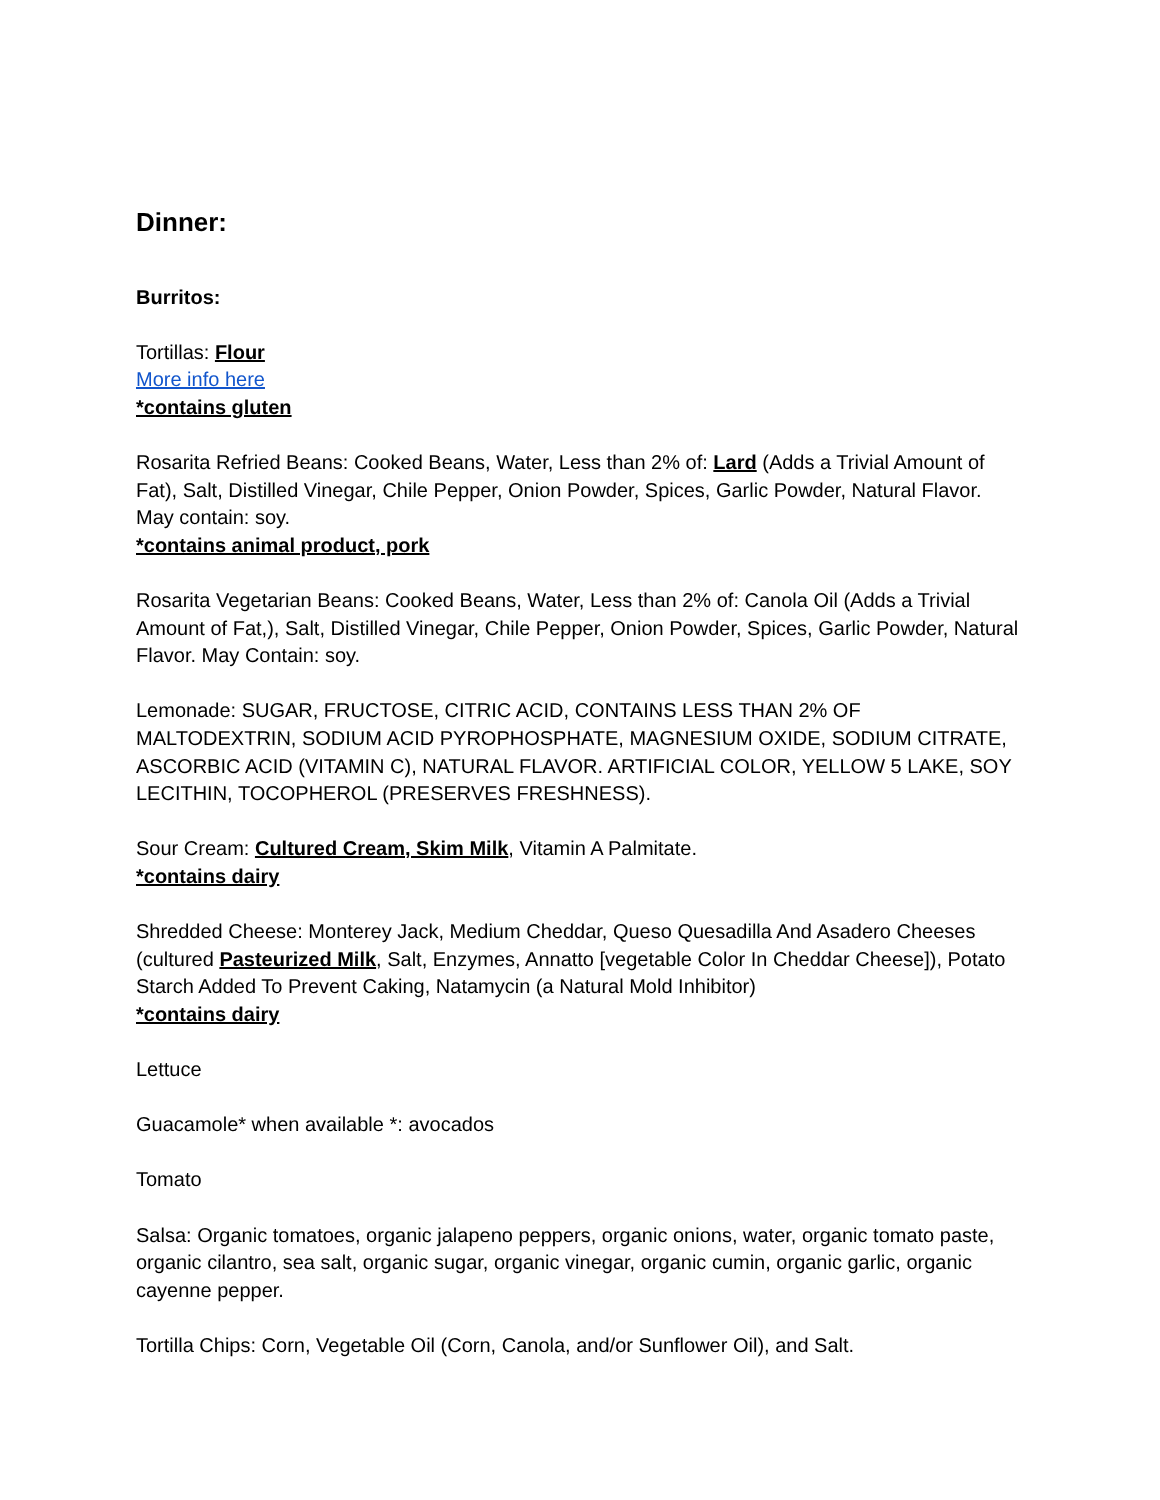Dinner:
Burritos:
Tortillas: Flour
More info here
*contains gluten
Rosarita Refried Beans: Cooked Beans, Water, Less than 2% of: Lard (Adds a Trivial Amount of Fat), Salt, Distilled Vinegar, Chile Pepper, Onion Powder, Spices, Garlic Powder, Natural Flavor. May contain: soy.
*contains animal product, pork
Rosarita Vegetarian Beans: Cooked Beans, Water, Less than 2% of: Canola Oil (Adds a Trivial Amount of Fat,), Salt, Distilled Vinegar, Chile Pepper, Onion Powder, Spices, Garlic Powder, Natural Flavor. May Contain: soy.
Lemonade: SUGAR, FRUCTOSE, CITRIC ACID, CONTAINS LESS THAN 2% OF MALTODEXTRIN, SODIUM ACID PYROPHOSPHATE, MAGNESIUM OXIDE, SODIUM CITRATE, ASCORBIC ACID (VITAMIN C), NATURAL FLAVOR. ARTIFICIAL COLOR, YELLOW 5 LAKE, SOY LECITHIN, TOCOPHEROL (PRESERVES FRESHNESS).
Sour Cream: Cultured Cream, Skim Milk, Vitamin A Palmitate.
*contains dairy
Shredded Cheese: Monterey Jack, Medium Cheddar, Queso Quesadilla And Asadero Cheeses (cultured Pasteurized Milk, Salt, Enzymes, Annatto [vegetable Color In Cheddar Cheese]), Potato Starch Added To Prevent Caking, Natamycin (a Natural Mold Inhibitor)
*contains dairy
Lettuce
Guacamole* when available *: avocados
Tomato
Salsa: Organic tomatoes, organic jalapeno peppers, organic onions, water, organic tomato paste, organic cilantro, sea salt, organic sugar, organic vinegar, organic cumin, organic garlic, organic cayenne pepper.
Tortilla Chips: Corn, Vegetable Oil (Corn, Canola, and/or Sunflower Oil), and Salt.